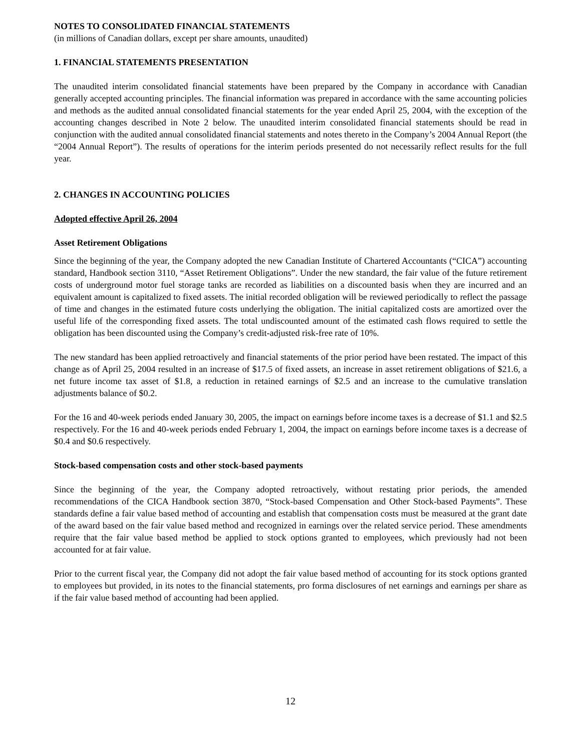NOTES TO CONSOLIDATED FINANCIAL STATEMENTS
(in millions of Canadian dollars, except per share amounts, unaudited)
1. FINANCIAL STATEMENTS PRESENTATION
The unaudited interim consolidated financial statements have been prepared by the Company in accordance with Canadian generally accepted accounting principles. The financial information was prepared in accordance with the same accounting policies and methods as the audited annual consolidated financial statements for the year ended April 25, 2004, with the exception of the accounting changes described in Note 2 below. The unaudited interim consolidated financial statements should be read in conjunction with the audited annual consolidated financial statements and notes thereto in the Company’s 2004 Annual Report (the “2004 Annual Report”). The results of operations for the interim periods presented do not necessarily reflect results for the full year.
2. CHANGES IN ACCOUNTING POLICIES
Adopted effective April 26, 2004
Asset Retirement Obligations
Since the beginning of the year, the Company adopted the new Canadian Institute of Chartered Accountants (“CICA”) accounting standard, Handbook section 3110, “Asset Retirement Obligations”. Under the new standard, the fair value of the future retirement costs of underground motor fuel storage tanks are recorded as liabilities on a discounted basis when they are incurred and an equivalent amount is capitalized to fixed assets. The initial recorded obligation will be reviewed periodically to reflect the passage of time and changes in the estimated future costs underlying the obligation. The initial capitalized costs are amortized over the useful life of the corresponding fixed assets. The total undiscounted amount of the estimated cash flows required to settle the obligation has been discounted using the Company’s credit-adjusted risk-free rate of 10%.
The new standard has been applied retroactively and financial statements of the prior period have been restated. The impact of this change as of April 25, 2004 resulted in an increase of $17.5 of fixed assets, an increase in asset retirement obligations of $21.6, a net future income tax asset of $1.8, a reduction in retained earnings of $2.5 and an increase to the cumulative translation adjustments balance of $0.2.
For the 16 and 40-week periods ended January 30, 2005, the impact on earnings before income taxes is a decrease of $1.1 and $2.5 respectively. For the 16 and 40-week periods ended February 1, 2004, the impact on earnings before income taxes is a decrease of $0.4 and $0.6 respectively.
Stock-based compensation costs and other stock-based payments
Since the beginning of the year, the Company adopted retroactively, without restating prior periods, the amended recommendations of the CICA Handbook section 3870, “Stock-based Compensation and Other Stock-based Payments”. These standards define a fair value based method of accounting and establish that compensation costs must be measured at the grant date of the award based on the fair value based method and recognized in earnings over the related service period. These amendments require that the fair value based method be applied to stock options granted to employees, which previously had not been accounted for at fair value.
Prior to the current fiscal year, the Company did not adopt the fair value based method of accounting for its stock options granted to employees but provided, in its notes to the financial statements, pro forma disclosures of net earnings and earnings per share as if the fair value based method of accounting had been applied.
12